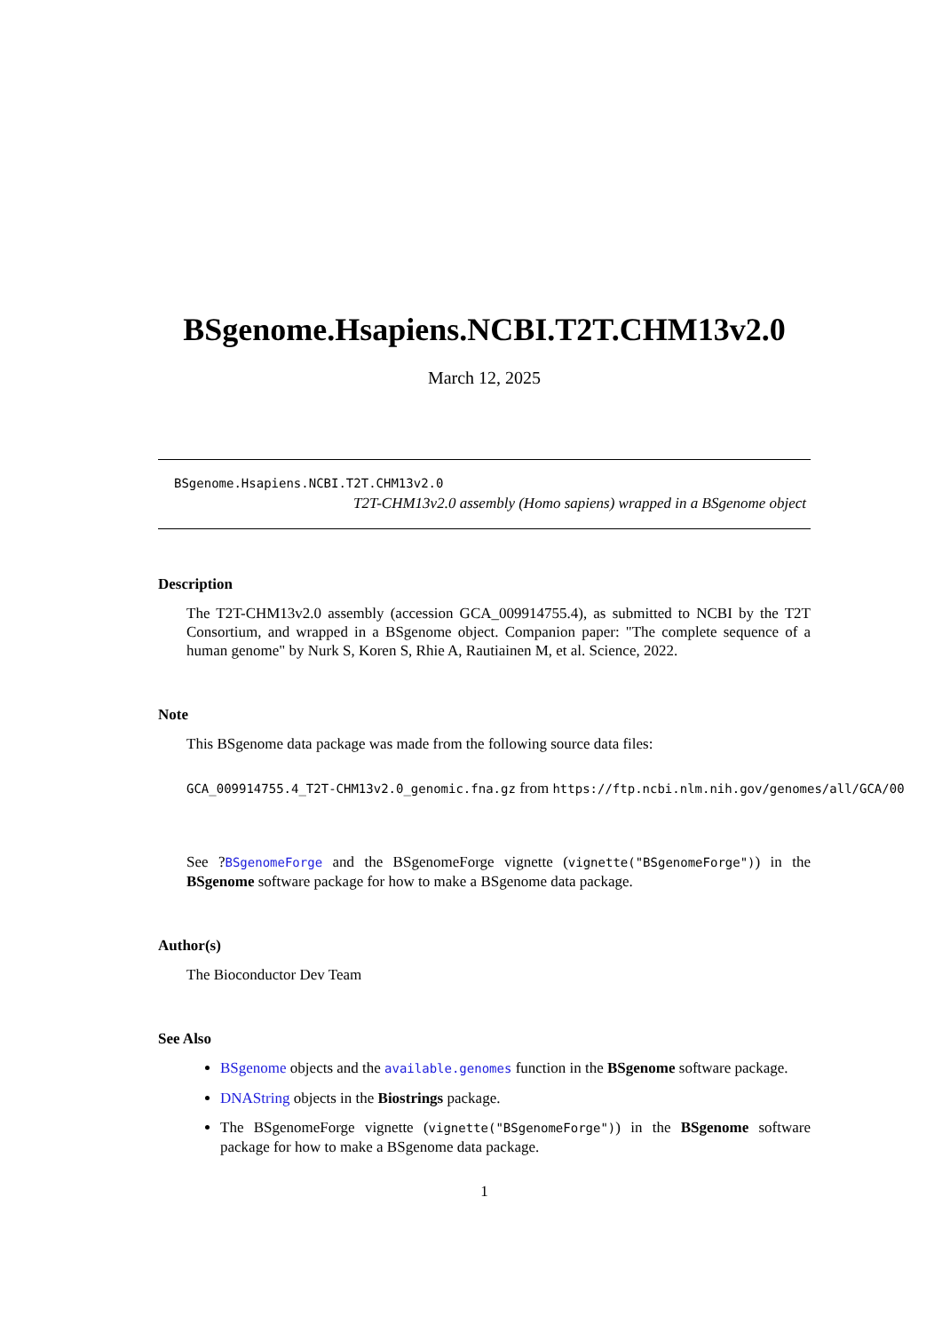BSgenome.Hsapiens.NCBI.T2T.CHM13v2.0
March 12, 2025
BSgenome.Hsapiens.NCBI.T2T.CHM13v2.0
T2T-CHM13v2.0 assembly (Homo sapiens) wrapped in a BSgenome object
Description
The T2T-CHM13v2.0 assembly (accession GCA_009914755.4), as submitted to NCBI by the T2T Consortium, and wrapped in a BSgenome object. Companion paper: "The complete sequence of a human genome" by Nurk S, Koren S, Rhie A, Rautiainen M, et al. Science, 2022.
Note
This BSgenome data package was made from the following source data files:
GCA_009914755.4_T2T-CHM13v2.0_genomic.fna.gz from https://ftp.ncbi.nlm.nih.gov/genomes/all/GCA/00
See ?BSgenomeForge and the BSgenomeForge vignette (vignette("BSgenomeForge")) in the BSgenome software package for how to make a BSgenome data package.
Author(s)
The Bioconductor Dev Team
See Also
BSgenome objects and the available.genomes function in the BSgenome software package.
DNAString objects in the Biostrings package.
The BSgenomeForge vignette (vignette("BSgenomeForge")) in the BSgenome software package for how to make a BSgenome data package.
1